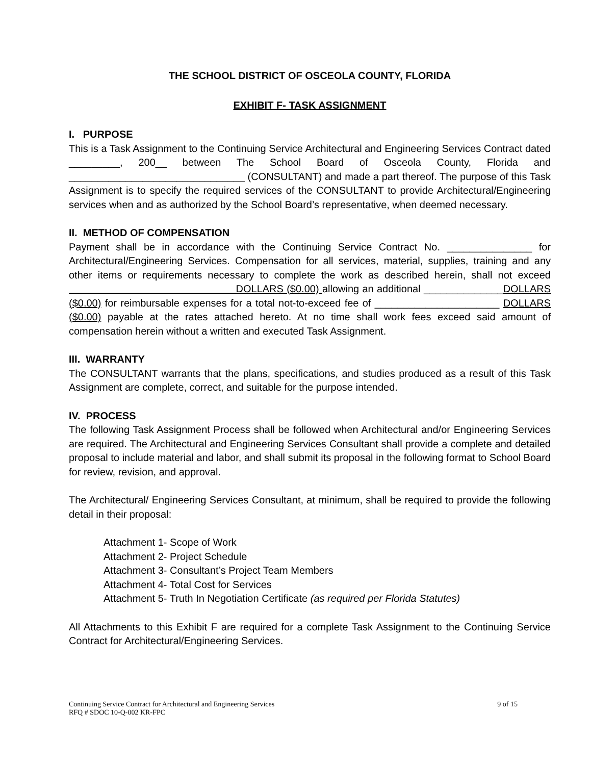THE SCHOOL DISTRICT OF OSCEOLA COUNTY, FLORIDA
EXHIBIT F- TASK ASSIGNMENT
I. PURPOSE
This is a Task Assignment to the Continuing Service Architectural and Engineering Services Contract dated _________, 200__ between The School Board of Osceola County, Florida and _______________________________ (CONSULTANT) and made a part thereof. The purpose of this Task Assignment is to specify the required services of the CONSULTANT to provide Architectural/Engineering services when and as authorized by the School Board’s representative, when deemed necessary.
II. METHOD OF COMPENSATION
Payment shall be in accordance with the Continuing Service Contract No. _______________ for Architectural/Engineering Services. Compensation for all services, material, supplies, training and any other items or requirements necessary to complete the work as described herein, shall not exceed DOLLARS ($0.00) allowing an additional ______________DOLLARS ($0.00) for reimbursable expenses for a total not-to-exceed fee of ______________________ DOLLARS ($0.00) payable at the rates attached hereto. At no time shall work fees exceed said amount of compensation herein without a written and executed Task Assignment.
III. WARRANTY
The CONSULTANT warrants that the plans, specifications, and studies produced as a result of this Task Assignment are complete, correct, and suitable for the purpose intended.
IV. PROCESS
The following Task Assignment Process shall be followed when Architectural and/or Engineering Services are required. The Architectural and Engineering Services Consultant shall provide a complete and detailed proposal to include material and labor, and shall submit its proposal in the following format to School Board for review, revision, and approval.
The Architectural/ Engineering Services Consultant, at minimum, shall be required to provide the following detail in their proposal:
Attachment 1- Scope of Work
Attachment 2- Project Schedule
Attachment 3- Consultant’s Project Team Members
Attachment 4- Total Cost for Services
Attachment 5- Truth In Negotiation Certificate (as required per Florida Statutes)
All Attachments to this Exhibit F are required for a complete Task Assignment to the Continuing Service Contract for Architectural/Engineering Services.
Continuing Service Contract for Architectural and Engineering Services 9 of 15
RFQ # SDOC 10-Q-002 KR-FPC